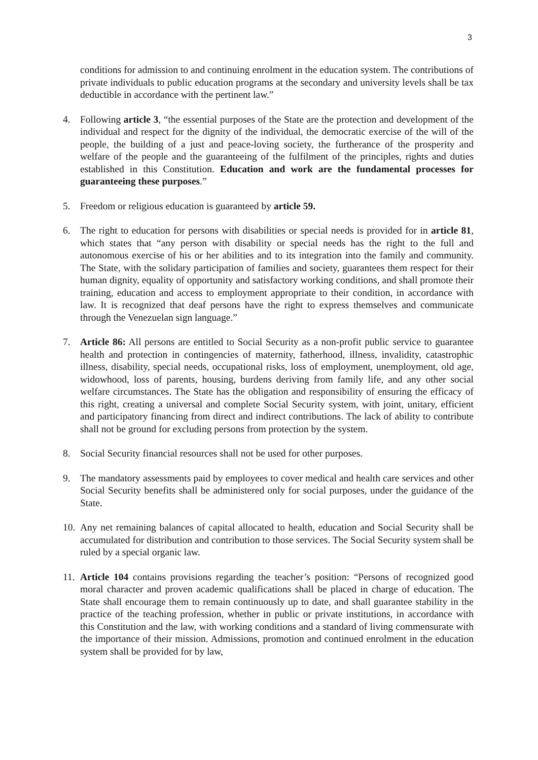3
conditions for admission to and continuing enrolment in the education system. The contributions of private individuals to public education programs at the secondary and university levels shall be tax deductible in accordance with the pertinent law.”
4. Following article 3, “the essential purposes of the State are the protection and development of the individual and respect for the dignity of the individual, the democratic exercise of the will of the people, the building of a just and peace-loving society, the furtherance of the prosperity and welfare of the people and the guaranteeing of the fulfilment of the principles, rights and duties established in this Constitution. Education and work are the fundamental processes for guaranteeing these purposes.”
5. Freedom or religious education is guaranteed by article 59.
6. The right to education for persons with disabilities or special needs is provided for in article 81, which states that “any person with disability or special needs has the right to the full and autonomous exercise of his or her abilities and to its integration into the family and community. The State, with the solidary participation of families and society, guarantees them respect for their human dignity, equality of opportunity and satisfactory working conditions, and shall promote their training, education and access to employment appropriate to their condition, in accordance with law. It is recognized that deaf persons have the right to express themselves and communicate through the Venezuelan sign language.”
7. Article 86: All persons are entitled to Social Security as a non-profit public service to guarantee health and protection in contingencies of maternity, fatherhood, illness, invalidity, catastrophic illness, disability, special needs, occupational risks, loss of employment, unemployment, old age, widowhood, loss of parents, housing, burdens deriving from family life, and any other social welfare circumstances. The State has the obligation and responsibility of ensuring the efficacy of this right, creating a universal and complete Social Security system, with joint, unitary, efficient and participatory financing from direct and indirect contributions. The lack of ability to contribute shall not be ground for excluding persons from protection by the system.
8. Social Security financial resources shall not be used for other purposes.
9. The mandatory assessments paid by employees to cover medical and health care services and other Social Security benefits shall be administered only for social purposes, under the guidance of the State.
10. Any net remaining balances of capital allocated to health, education and Social Security shall be accumulated for distribution and contribution to those services. The Social Security system shall be ruled by a special organic law.
11. Article 104 contains provisions regarding the teacher’s position: “Persons of recognized good moral character and proven academic qualifications shall be placed in charge of education. The State shall encourage them to remain continuously up to date, and shall guarantee stability in the practice of the teaching profession, whether in public or private institutions, in accordance with this Constitution and the law, with working conditions and a standard of living commensurate with the importance of their mission. Admissions, promotion and continued enrolment in the education system shall be provided for by law,